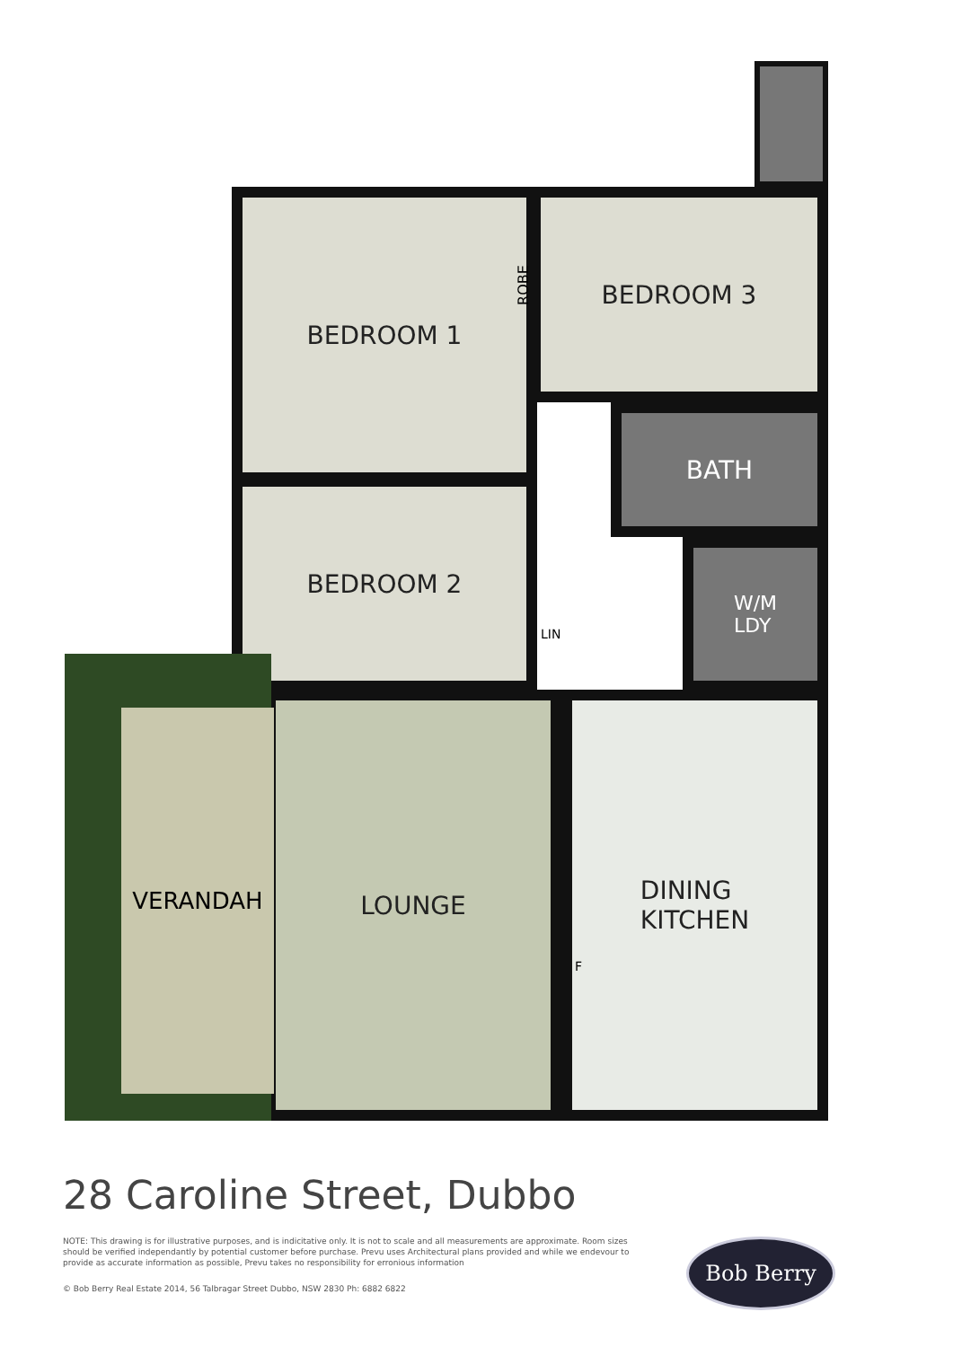BEDROOM 1 BEDROOM 3
ROBE
BEDROOM 2
BATH
W/M
LDY
LIN
LOUNGE
DINING
KITCHEN
F
VERANDAH
28 Caroline Street, Dubbo
NOTE: This drawing is for illustrative purposes, and is indicitative only. It is not to scale and all measurements are approximate. Room sizes should be verified independantly by potential customer before purchase. Prevu uses Architectural plans provided and while we endevour to provide as accurate information as possible, Prevu takes no responsibility for erronious information
© Bob Berry Real Estate 2014, 56 Talbragar Street Dubbo, NSW 2830 Ph: 6882 6822
Bob Berry